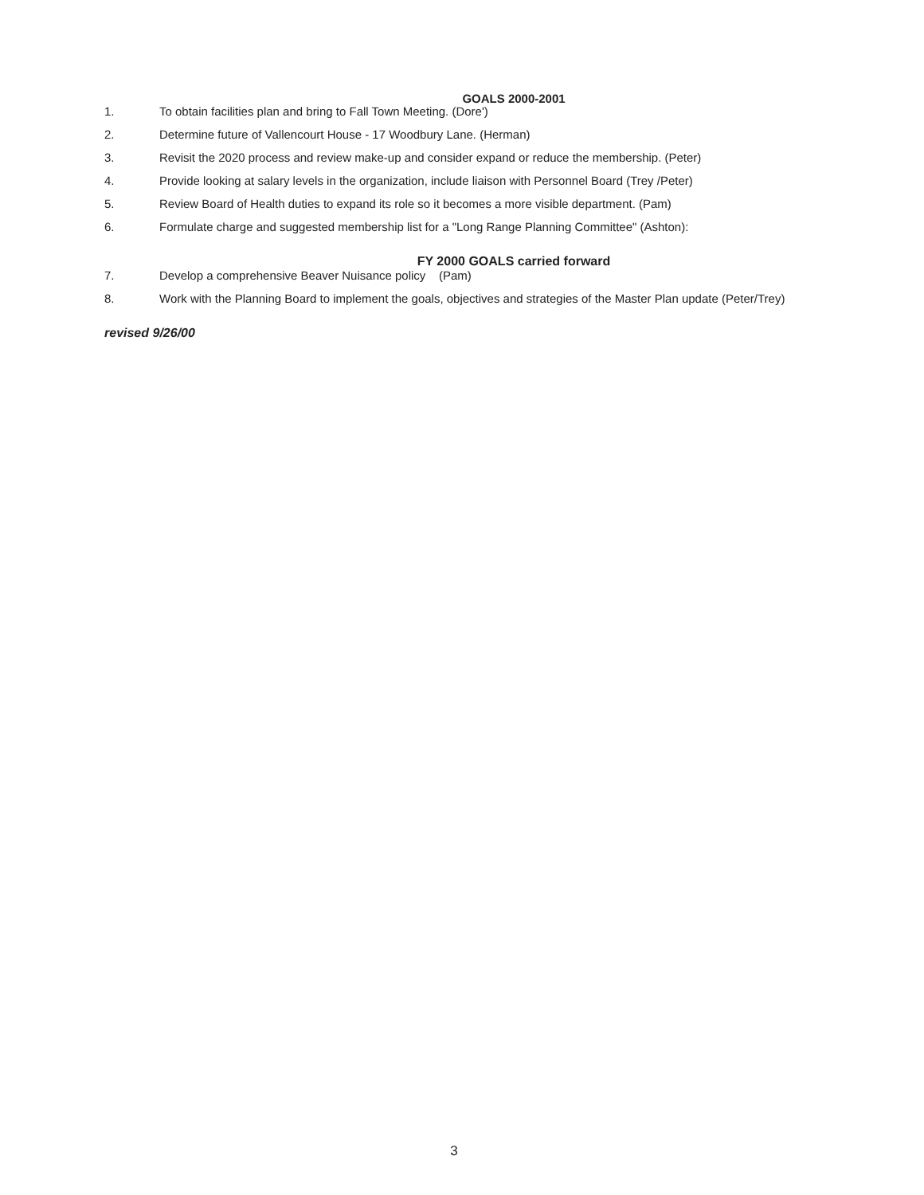GOALS 2000-2001
1. To obtain facilities plan and bring to Fall Town Meeting. (Dore')
2. Determine future of Vallencourt House - 17 Woodbury Lane. (Herman)
3. Revisit the 2020 process and review make-up and consider expand or reduce the membership. (Peter)
4. Provide looking at salary levels in the organization, include liaison with Personnel Board (Trey /Peter)
5. Review Board of Health duties to expand its role so it becomes a more visible department. (Pam)
6. Formulate charge and suggested membership list for a "Long Range Planning Committee" (Ashton):
FY 2000 GOALS carried forward
7. Develop a comprehensive Beaver Nuisance policy (Pam)
8. Work with the Planning Board to implement the goals, objectives and strategies of the Master Plan update (Peter/Trey)
revised 9/26/00
3